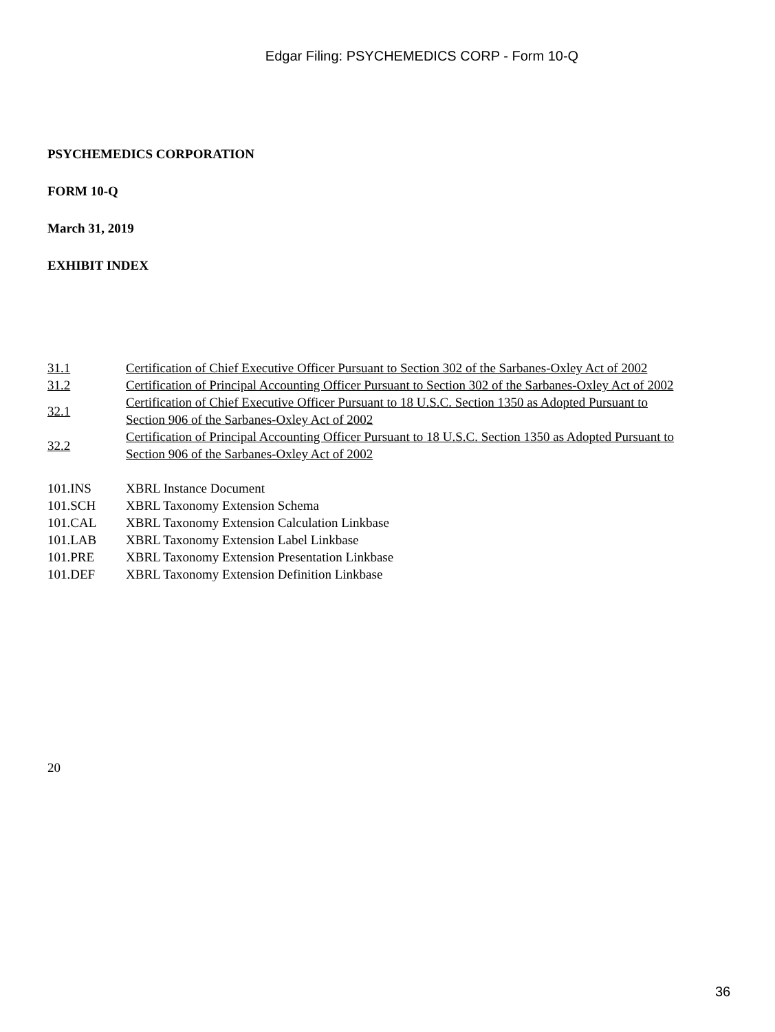Edgar Filing: PSYCHEMEDICS CORP - Form 10-Q
PSYCHEMEDICS CORPORATION
FORM 10-Q
March 31, 2019
EXHIBIT INDEX
| 31.1 | Certification of Chief Executive Officer Pursuant to Section 302 of the Sarbanes-Oxley Act of 2002 |
| 31.2 | Certification of Principal Accounting Officer Pursuant to Section 302 of the Sarbanes-Oxley Act of 2002 |
| 32.1 | Certification of Chief Executive Officer Pursuant to 18 U.S.C. Section 1350 as Adopted Pursuant to Section 906 of the Sarbanes-Oxley Act of 2002 |
| 32.2 | Certification of Principal Accounting Officer Pursuant to 18 U.S.C. Section 1350 as Adopted Pursuant to Section 906 of the Sarbanes-Oxley Act of 2002 |
| 101.INS | XBRL Instance Document |
| 101.SCH | XBRL Taxonomy Extension Schema |
| 101.CAL | XBRL Taxonomy Extension Calculation Linkbase |
| 101.LAB | XBRL Taxonomy Extension Label Linkbase |
| 101.PRE | XBRL Taxonomy Extension Presentation Linkbase |
| 101.DEF | XBRL Taxonomy Extension Definition Linkbase |
20
36